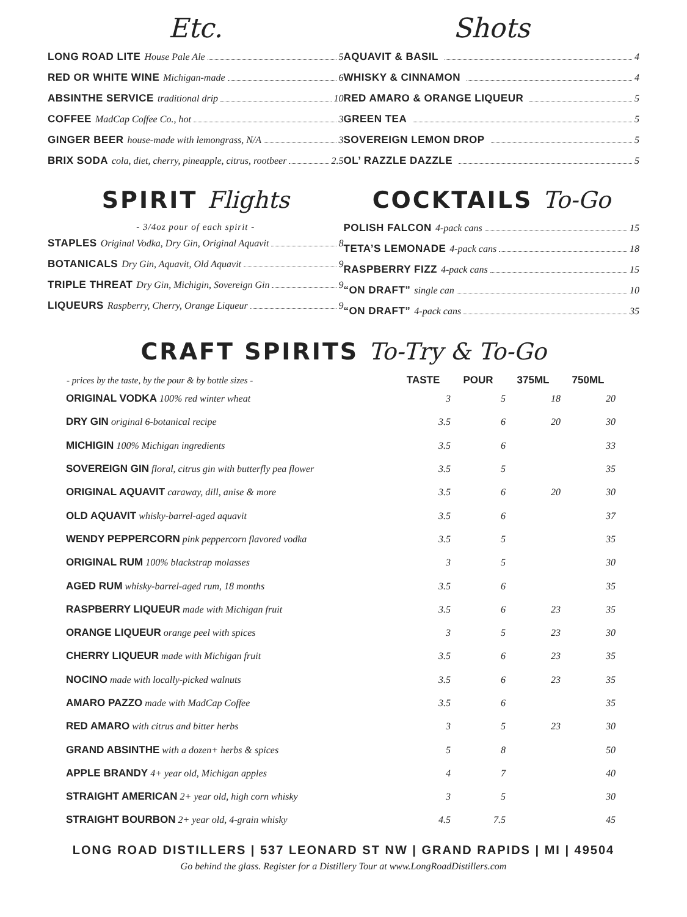Etc.
LONG ROAD LITE House Pale Ale 5
RED OR WHITE WINE Michigan-made 6
ABSINTHE SERVICE traditional drip 10
COFFEE MadCap Coffee Co., hot 3
GINGER BEER house-made with lemongrass, N/A 3
BRIX SODA cola, diet, cherry, pineapple, citrus, rootbeer 2.5
SPIRIT Flights
- 3/4oz pour of each spirit -
STAPLES Original Vodka, Dry Gin, Original Aquavit 8
BOTANICALS Dry Gin, Aquavit, Old Aquavit 9
TRIPLE THREAT Dry Gin, Michigin, Sovereign Gin 9
LIQUEURS Raspberry, Cherry, Orange Liqueur 9
Shots
AQUAVIT & BASIL 4
WHISKY & CINNAMON 4
RED AMARO & ORANGE LIQUEUR 5
GREEN TEA 5
SOVEREIGN LEMON DROP 5
OL’ RAZZLE DAZZLE 5
COCKTAILS To-Go
POLISH FALCON 4-pack cans 15
TETA’S LEMONADE 4-pack cans 18
RASPBERRY FIZZ 4-pack cans 15
“ON DRAFT” single can 10
“ON DRAFT” 4-pack cans 35
CRAFT SPIRITS To-Try & To-Go
| - prices by the taste, by the pour & by bottle sizes - | TASTE | POUR | 375ML | 750ML |
| --- | --- | --- | --- | --- |
| ORIGINAL VODKA 100% red winter wheat | 3 | 5 | 18 | 20 |
| DRY GIN original 6-botanical recipe | 3.5 | 6 | 20 | 30 |
| MICHIGIN 100% Michigan ingredients | 3.5 | 6 | | 33 |
| SOVEREIGN GIN floral, citrus gin with butterfly pea flower | 3.5 | 5 | | 35 |
| ORIGINAL AQUAVIT caraway, dill, anise & more | 3.5 | 6 | 20 | 30 |
| OLD AQUAVIT whisky-barrel-aged aquavit | 3.5 | 6 | | 37 |
| WENDY PEPPERCORN pink peppercorn flavored vodka | 3.5 | 5 | | 35 |
| ORIGINAL RUM 100% blackstrap molasses | 3 | 5 | | 30 |
| AGED RUM whisky-barrel-aged rum, 18 months | 3.5 | 6 | | 35 |
| RASPBERRY LIQUEUR made with Michigan fruit | 3.5 | 6 | 23 | 35 |
| ORANGE LIQUEUR orange peel with spices | 3 | 5 | 23 | 30 |
| CHERRY LIQUEUR made with Michigan fruit | 3.5 | 6 | 23 | 35 |
| NOCINO made with locally-picked walnuts | 3.5 | 6 | 23 | 35 |
| AMARO PAZZO made with MadCap Coffee | 3.5 | 6 | | 35 |
| RED AMARO with citrus and bitter herbs | 3 | 5 | 23 | 30 |
| GRAND ABSINTHE with a dozen+ herbs & spices | 5 | 8 | | 50 |
| APPLE BRANDY 4+ year old, Michigan apples | 4 | 7 | | 40 |
| STRAIGHT AMERICAN 2+ year old, high corn whisky | 3 | 5 | | 30 |
| STRAIGHT BOURBON 2+ year old, 4-grain whisky | 4.5 | 7.5 | | 45 |
LONG ROAD DISTILLERS | 537 LEONARD ST NW | GRAND RAPIDS | MI | 49504
Go behind the glass. Register for a Distillery Tour at www.LongRoadDistillers.com